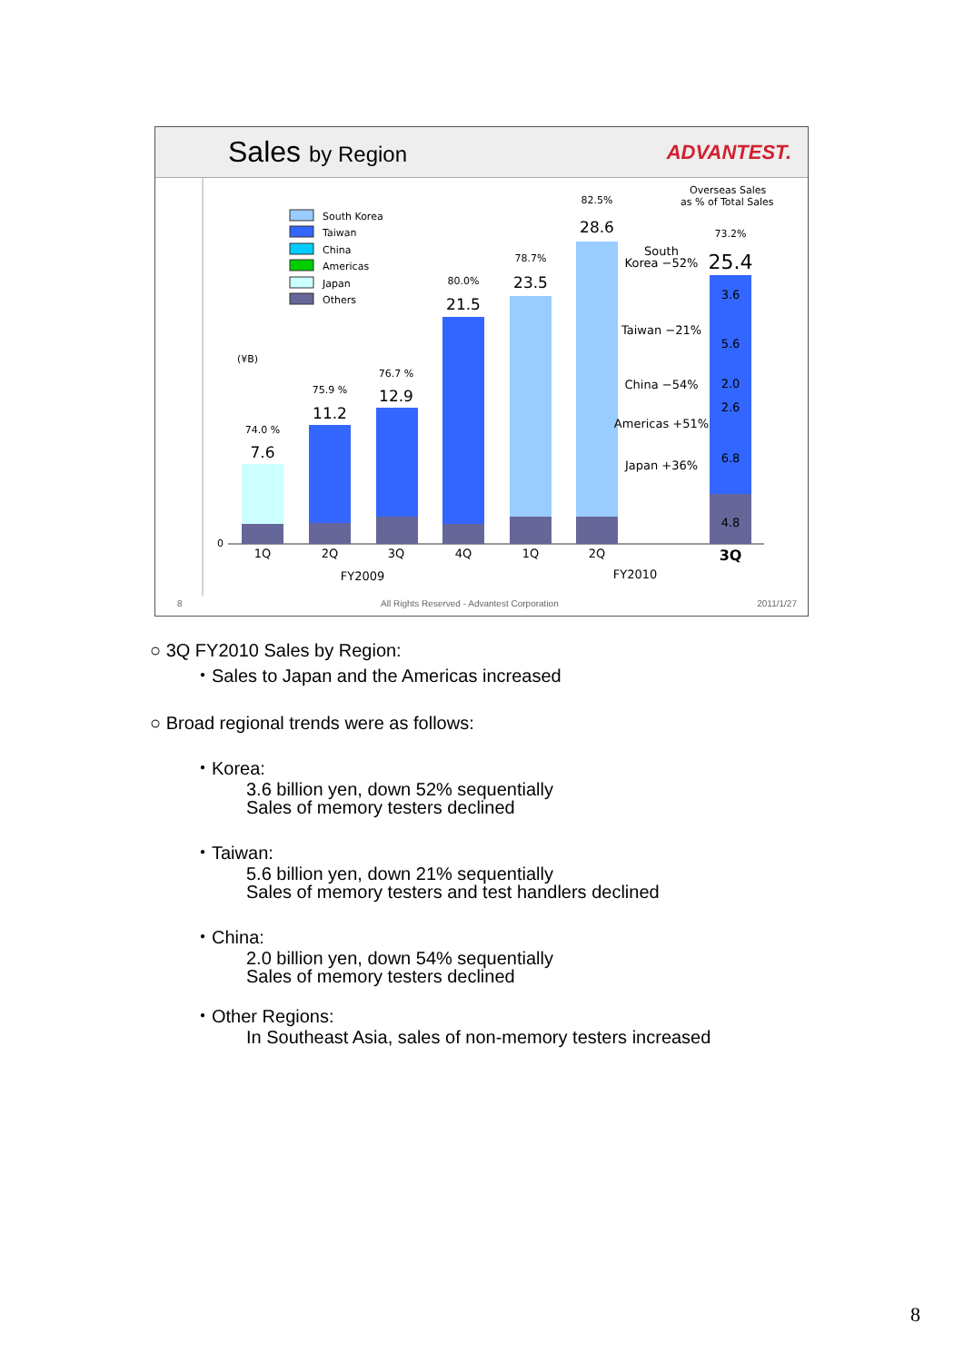Sales by Region ADVANTEST.
South Korea
Taiwan
China
Americas
Japan
Others
(¥B)
0
Overseas Sales
as % of Total Sales
7.6
11.2
12.9
21.5
23.5
28.6
25.4
74.0 %
75.9 %
76.7 %
80.0%
78.7%
82.5%
73.2%
1Q
2Q
3Q
4Q
1Q
2Q
3Q
FY2009
FY2010
South
Korea −52%
Taiwan −21%
China −54%
Americas +51%
Japan +36%
3.6
5.6
2.0
2.6
6.8
4.8
8 All Rights Reserved - Advantest Corporation 2011/1/27
○ 3Q FY2010 Sales by Region:
・Sales to Japan and the Americas increased
○ Broad regional trends were as follows:
・Korea:
3.6 billion yen, down 52% sequentially
Sales of memory testers declined
・Taiwan:
5.6 billion yen, down 21% sequentially
Sales of memory testers and test handlers declined
・China:
2.0 billion yen, down 54% sequentially
Sales of memory testers declined
・Other Regions:
In Southeast Asia, sales of non-memory testers increased
8